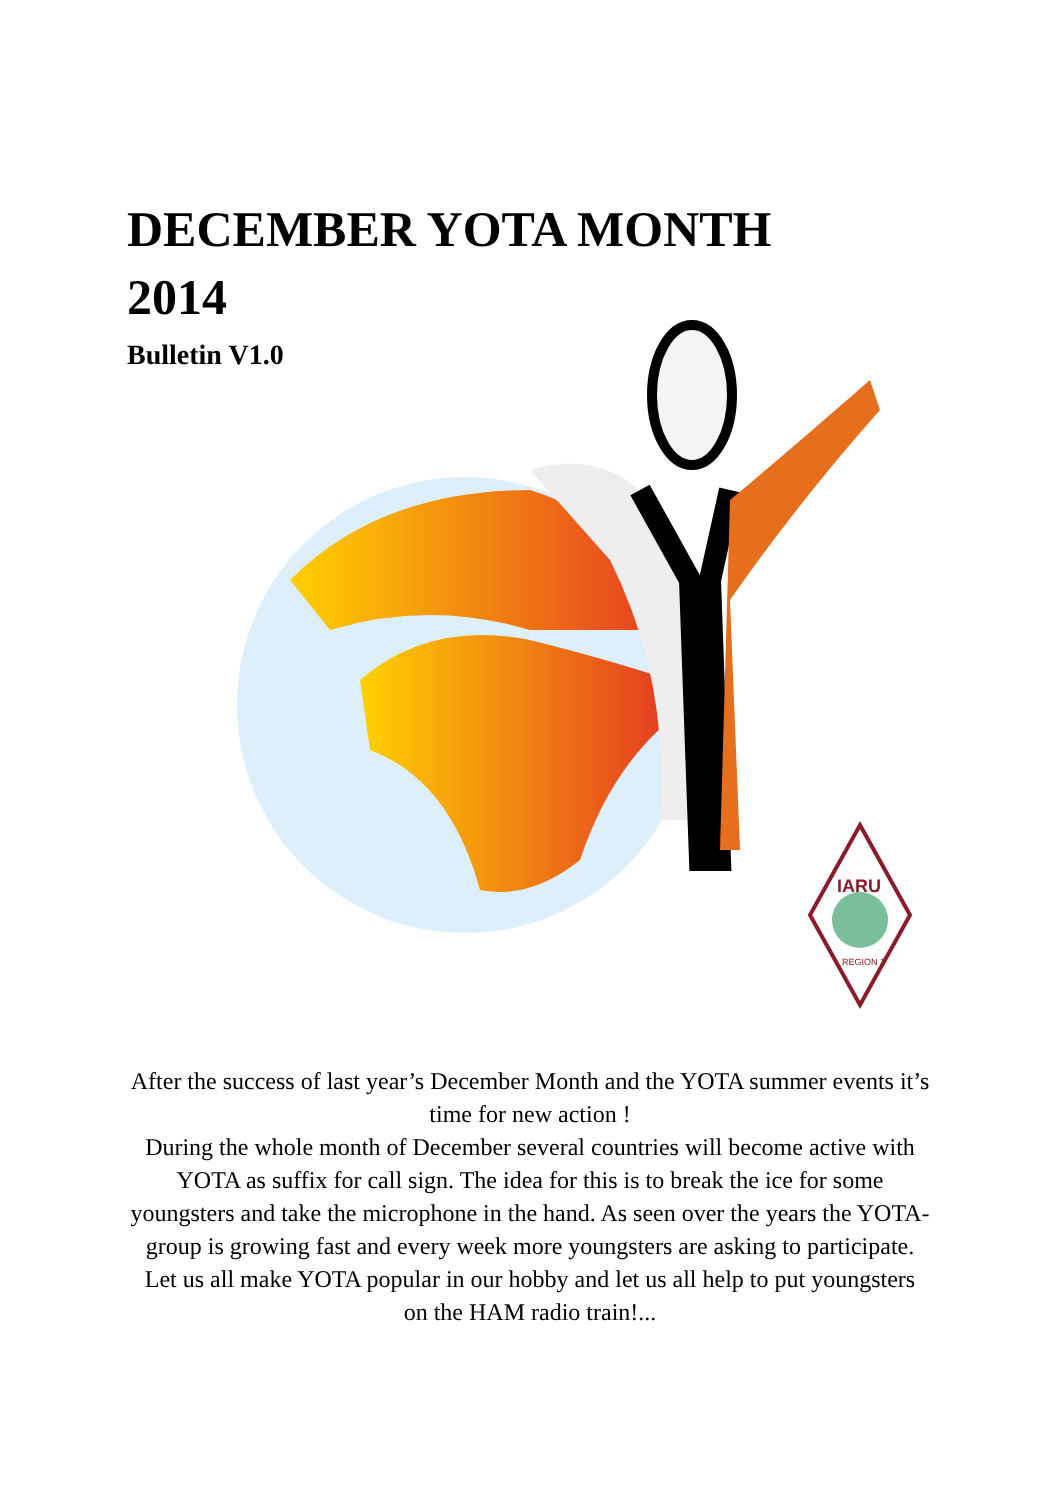DECEMBER YOTA MONTH 2014
Bulletin V1.0
IARU
REGION 1
After the success of last year’s December Month and the YOTA summer events it’s time for new action !
During the whole month of December several countries will become active with YOTA as suffix for call sign. The idea for this is to break the ice for some youngsters and take the microphone in the hand. As seen over the years the YOTA-group is growing fast and every week more youngsters are asking to participate.
Let us all make YOTA popular in our hobby and let us all help to put youngsters on the HAM radio train!...